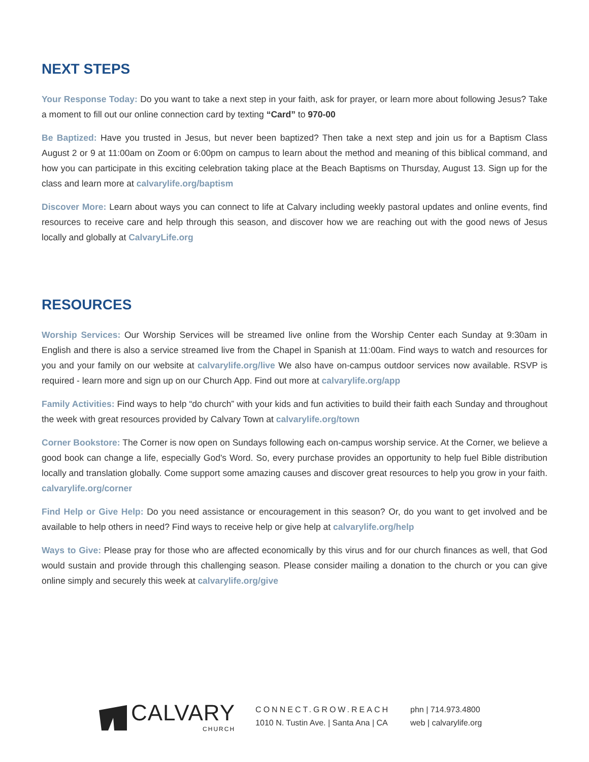NEXT STEPS
Your Response Today: Do you want to take a next step in your faith, ask for prayer, or learn more about following Jesus? Take a moment to fill out our online connection card by texting “Card” to 970-00
Be Baptized: Have you trusted in Jesus, but never been baptized? Then take a next step and join us for a Baptism Class August 2 or 9 at 11:00am on Zoom or 6:00pm on campus to learn about the method and meaning of this biblical command, and how you can participate in this exciting celebration taking place at the Beach Baptisms on Thursday, August 13. Sign up for the class and learn more at calvarylife.org/baptism
Discover More: Learn about ways you can connect to life at Calvary including weekly pastoral updates and online events, find resources to receive care and help through this season, and discover how we are reaching out with the good news of Jesus locally and globally at CalvaryLife.org
RESOURCES
Worship Services: Our Worship Services will be streamed live online from the Worship Center each Sunday at 9:30am in English and there is also a service streamed live from the Chapel in Spanish at 11:00am. Find ways to watch and resources for you and your family on our website at calvarylife.org/live We also have on-campus outdoor services now available. RSVP is required - learn more and sign up on our Church App. Find out more at calvarylife.org/app
Family Activities: Find ways to help “do church” with your kids and fun activities to build their faith each Sunday and throughout the week with great resources provided by Calvary Town at calvarylife.org/town
Corner Bookstore: The Corner is now open on Sundays following each on-campus worship service. At the Corner, we believe a good book can change a life, especially God's Word. So, every purchase provides an opportunity to help fuel Bible distribution locally and translation globally. Come support some amazing causes and discover great resources to help you grow in your faith. calvarylife.org/corner
Find Help or Give Help: Do you need assistance or encouragement in this season? Or, do you want to get involved and be available to help others in need? Find ways to receive help or give help at calvarylife.org/help
Ways to Give: Please pray for those who are affected economically by this virus and for our church finances as well, that God would sustain and provide through this challenging season. Please consider mailing a donation to the church or you can give online simply and securely this week at calvarylife.org/give
CALVARY
CHURCH
CONNECT.GROW.REACH
1010 N. Tustin Ave. | Santa Ana | CA
phn | 714.973.4800
web | calvarylife.org